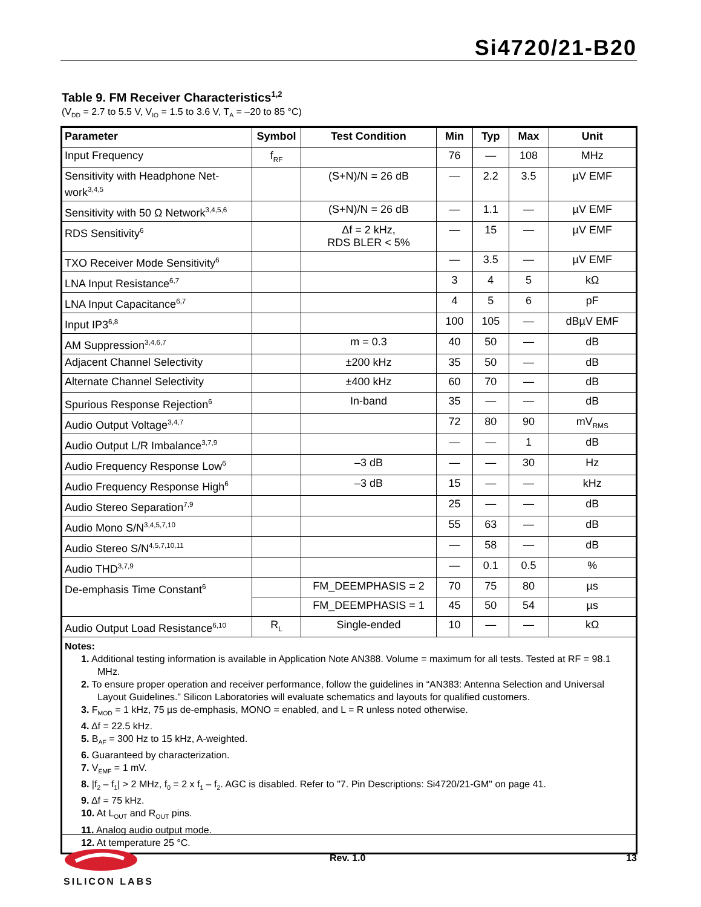Si4720/21-B20
Table 9. FM Receiver Characteristics<sup>1,2</sup>
(V<sub>DD</sub> = 2.7 to 5.5 V, V<sub>IO</sub> = 1.5 to 3.6 V, T<sub>A</sub> = –20 to 85 °C)
| Parameter | Symbol | Test Condition | Min | Typ | Max | Unit |
| --- | --- | --- | --- | --- | --- | --- |
| Input Frequency | f<sub>RF</sub> | | 76 | — | 108 | MHz |
| Sensitivity with Headphone Net-work<sup>3,4,5</sup> | | (S+N)/N = 26 dB | — | 2.2 | 3.5 | µV EMF |
| Sensitivity with 50 Ω Network<sup>3,4,5,6</sup> | | (S+N)/N = 26 dB | — | 1.1 | — | µV EMF |
| RDS Sensitivity<sup>6</sup> | | Δf = 2 kHz, RDS BLER < 5% | — | 15 | — | µV EMF |
| TXO Receiver Mode Sensitivity<sup>6</sup> | | | — | 3.5 | — | µV EMF |
| LNA Input Resistance<sup>6,7</sup> | | | 3 | 4 | 5 | kΩ |
| LNA Input Capacitance<sup>6,7</sup> | | | 4 | 5 | 6 | pF |
| Input IP3<sup>6,8</sup> | | | 100 | 105 | — | dBµV EMF |
| AM Suppression<sup>3,4,6,7</sup> | | m = 0.3 | 40 | 50 | — | dB |
| Adjacent Channel Selectivity | | ±200 kHz | 35 | 50 | — | dB |
| Alternate Channel Selectivity | | ±400 kHz | 60 | 70 | — | dB |
| Spurious Response Rejection<sup>6</sup> | | In-band | 35 | — | — | dB |
| Audio Output Voltage<sup>3,4,7</sup> | | | 72 | 80 | 90 | mV<sub>RMS</sub> |
| Audio Output L/R Imbalance<sup>3,7,9</sup> | | | — | — | 1 | dB |
| Audio Frequency Response Low<sup>6</sup> | | –3 dB | — | — | 30 | Hz |
| Audio Frequency Response High<sup>6</sup> | | –3 dB | 15 | — | — | kHz |
| Audio Stereo Separation<sup>7,9</sup> | | | 25 | — | — | dB |
| Audio Mono S/N<sup>3,4,5,7,10</sup> | | | 55 | 63 | — | dB |
| Audio Stereo S/N<sup>4,5,7,10,11</sup> | | | — | 58 | — | dB |
| Audio THD<sup>3,7,9</sup> | | | — | 0.1 | 0.5 | % |
| De-emphasis Time Constant<sup>6</sup> | | FM_DEEMPHASIS = 2 | 70 | 75 | 80 | µs |
| | | FM_DEEMPHASIS = 1 | 45 | 50 | 54 | µs |
| Audio Output Load Resistance<sup>6,10</sup> | R<sub>L</sub> | Single-ended | 10 | — | — | kΩ |
Notes:
1. Additional testing information is available in Application Note AN388. Volume = maximum for all tests. Tested at RF = 98.1 MHz.
2. To ensure proper operation and receiver performance, follow the guidelines in “AN383: Antenna Selection and Universal Layout Guidelines.” Silicon Laboratories will evaluate schematics and layouts for qualified customers.
3. F<sub>MOD</sub> = 1 kHz, 75 µs de-emphasis, MONO = enabled, and L = R unless noted otherwise.
4. Δf = 22.5 kHz.
5. B<sub>AF</sub> = 300 Hz to 15 kHz, A-weighted.
6. Guaranteed by characterization.
7. V<sub>EMF</sub> = 1 mV.
8. |f<sub>2</sub> – f<sub>1</sub>| > 2 MHz, f<sub>0</sub> = 2 x f<sub>1</sub> – f<sub>2</sub>. AGC is disabled. Refer to "7. Pin Descriptions: Si4720/21-GM" on page 41.
9. Δf = 75 kHz.
10. At L<sub>OUT</sub> and R<sub>OUT</sub> pins.
11. Analog audio output mode.
12. At temperature 25 °C.
SILICON LABS Rev. 1.0 13